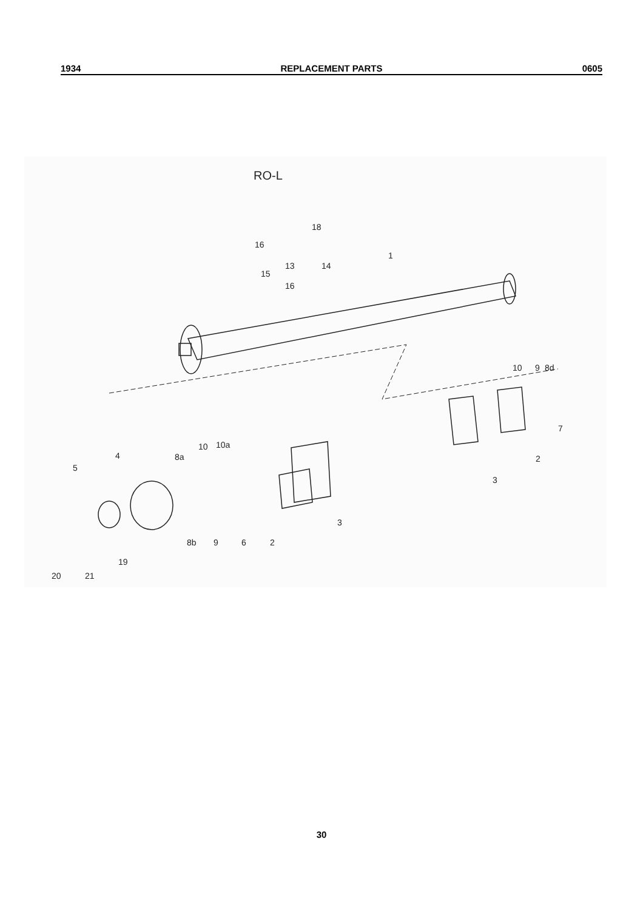1934 REPLACEMENT PARTS 0605
RO-L
18
16
13 14
1
15
16
10 9 8d
7
2
3
10 10a
8a
4
5
3
8b 9 6 2
19
20 21
30